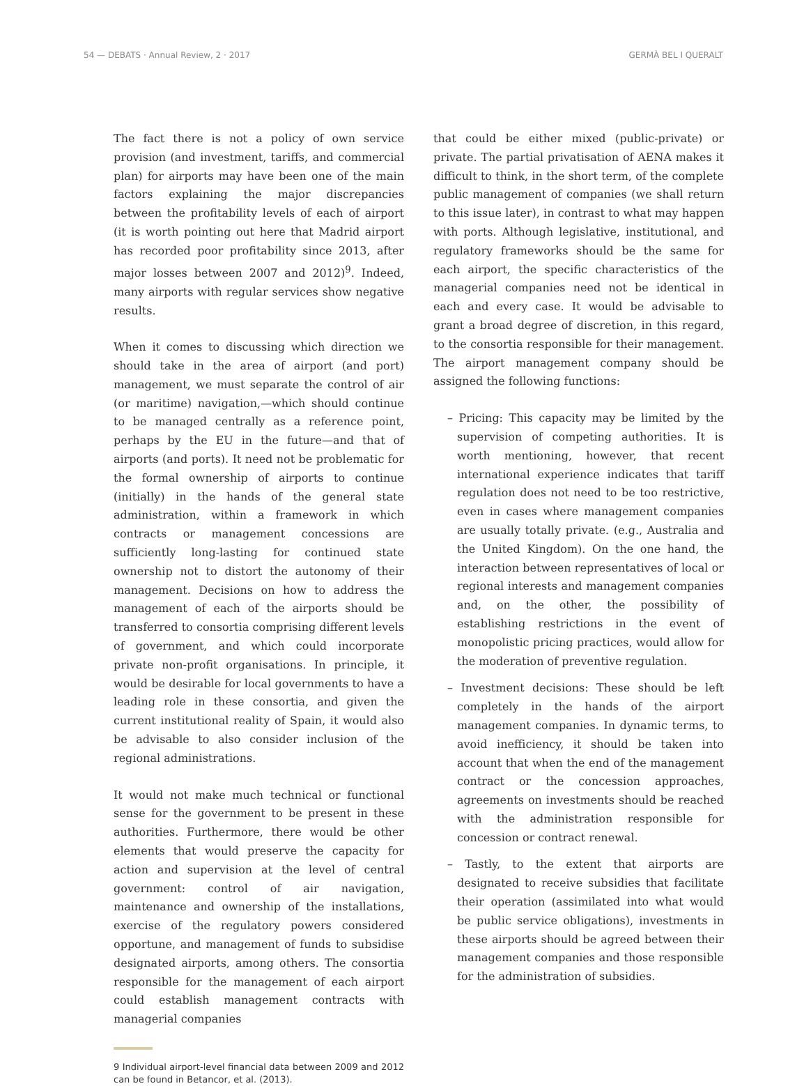54 — DEBATS · Annual Review, 2 · 2017 GERMÀ BEL I QUERALT
The fact there is not a policy of own service provision (and investment, tariffs, and commercial plan) for airports may have been one of the main factors explaining the major discrepancies between the profitability levels of each of airport (it is worth pointing out here that Madrid airport has recorded poor profitability since 2013, after major losses between 2007 and 2012)<sup>9</sup>. Indeed, many airports with regular services show negative results.
When it comes to discussing which direction we should take in the area of airport (and port) management, we must separate the control of air (or maritime) navigation,—which should continue to be managed centrally as a reference point, perhaps by the EU in the future—and that of airports (and ports). It need not be problematic for the formal ownership of airports to continue (initially) in the hands of the general state administration, within a framework in which contracts or management concessions are sufficiently long-lasting for continued state ownership not to distort the autonomy of their management. Decisions on how to address the management of each of the airports should be transferred to consortia comprising different levels of government, and which could incorporate private non-profit organisations. In principle, it would be desirable for local governments to have a leading role in these consortia, and given the current institutional reality of Spain, it would also be advisable to also consider inclusion of the regional administrations.
It would not make much technical or functional sense for the government to be present in these authorities. Furthermore, there would be other elements that would preserve the capacity for action and supervision at the level of central government: control of air navigation, maintenance and ownership of the installations, exercise of the regulatory powers considered opportune, and management of funds to subsidise designated airports, among others. The consortia responsible for the management of each airport could establish management contracts with managerial companies
9 Individual airport-level financial data between 2009 and 2012 can be found in Betancor, et al. (2013).
that could be either mixed (public-private) or private. The partial privatisation of AENA makes it difficult to think, in the short term, of the complete public management of companies (we shall return to this issue later), in contrast to what may happen with ports. Although legislative, institutional, and regulatory frameworks should be the same for each airport, the specific characteristics of the managerial companies need not be identical in each and every case. It would be advisable to grant a broad degree of discretion, in this regard, to the consortia responsible for their management. The airport management company should be assigned the following functions:
– Pricing: This capacity may be limited by the supervision of competing authorities. It is worth mentioning, however, that recent international experience indicates that tariff regulation does not need to be too restrictive, even in cases where management companies are usually totally private. (e.g., Australia and the United Kingdom). On the one hand, the interaction between representatives of local or regional interests and management companies and, on the other, the possibility of establishing restrictions in the event of monopolistic pricing practices, would allow for the moderation of preventive regulation.
– Investment decisions: These should be left completely in the hands of the airport management companies. In dynamic terms, to avoid inefficiency, it should be taken into account that when the end of the management contract or the concession approaches, agreements on investments should be reached with the administration responsible for concession or contract renewal.
– Tastly, to the extent that airports are designated to receive subsidies that facilitate their operation (assimilated into what would be public service obligations), investments in these airports should be agreed between their management companies and those responsible for the administration of subsidies.